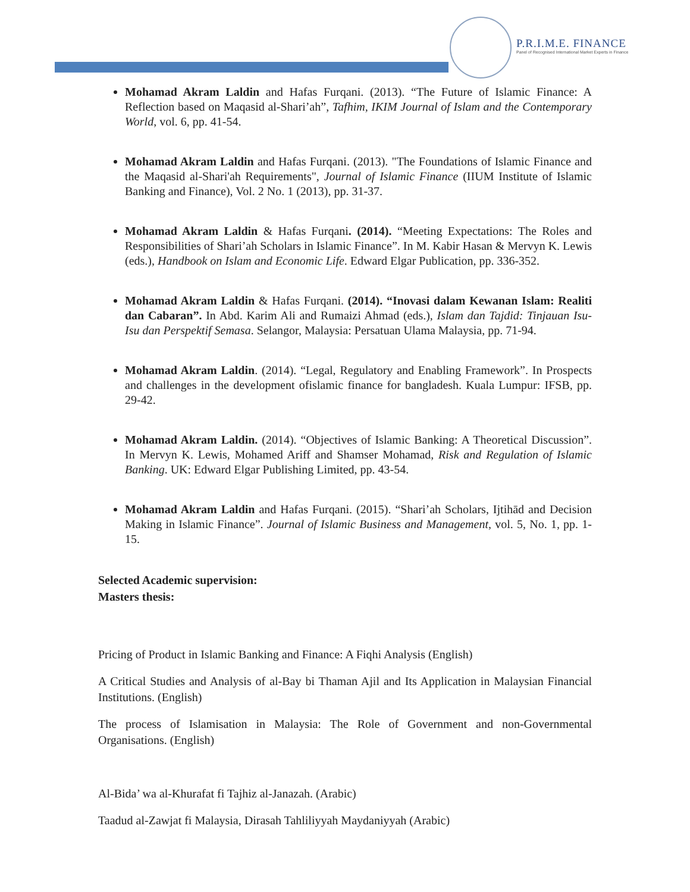P.R.I.M.E. FINANCE
Panel of Recognised International Market Experts in Finance
Mohamad Akram Laldin and Hafas Furqani. (2013). “The Future of Islamic Finance: A Reflection based on Maqasid al-Shari’ah”, Tafhim, IKIM Journal of Islam and the Contemporary World, vol. 6, pp. 41-54.
Mohamad Akram Laldin and Hafas Furqani. (2013). "The Foundations of Islamic Finance and the Maqasid al-Shari'ah Requirements", Journal of Islamic Finance (IIUM Institute of Islamic Banking and Finance), Vol. 2 No. 1 (2013), pp. 31-37.
Mohamad Akram Laldin & Hafas Furqani. (2014). “Meeting Expectations: The Roles and Responsibilities of Shari’ah Scholars in Islamic Finance”. In M. Kabir Hasan & Mervyn K. Lewis (eds.), Handbook on Islam and Economic Life. Edward Elgar Publication, pp. 336-352.
Mohamad Akram Laldin & Hafas Furqani. (2014). “Inovasi dalam Kewanan Islam: Realiti dan Cabaran”. In Abd. Karim Ali and Rumaizi Ahmad (eds.), Islam dan Tajdid: Tinjauan Isu-Isu dan Perspektif Semasa. Selangor, Malaysia: Persatuan Ulama Malaysia, pp. 71-94.
Mohamad Akram Laldin. (2014). “Legal, Regulatory and Enabling Framework”. In Prospects and challenges in the development ofislamic finance for bangladesh. Kuala Lumpur: IFSB, pp. 29-42.
Mohamad Akram Laldin. (2014). “Objectives of Islamic Banking: A Theoretical Discussion”. In Mervyn K. Lewis, Mohamed Ariff and Shamser Mohamad, Risk and Regulation of Islamic Banking. UK: Edward Elgar Publishing Limited, pp. 43-54.
Mohamad Akram Laldin and Hafas Furqani. (2015). “Shari’ah Scholars, Ijtihād and Decision Making in Islamic Finance”. Journal of Islamic Business and Management, vol. 5, No. 1, pp. 1-15.
Selected Academic supervision:
Masters thesis:
Pricing of Product in Islamic Banking and Finance: A Fiqhi Analysis (English)
A Critical Studies and Analysis of al-Bay bi Thaman Ajil and Its Application in Malaysian Financial Institutions. (English)
The process of Islamisation in Malaysia: The Role of Government and non-Governmental Organisations. (English)
Al-Bida’ wa al-Khurafat fi Tajhiz al-Janazah. (Arabic)
Taadud al-Zawjat fi Malaysia, Dirasah Tahliliyyah Maydaniyyah (Arabic)